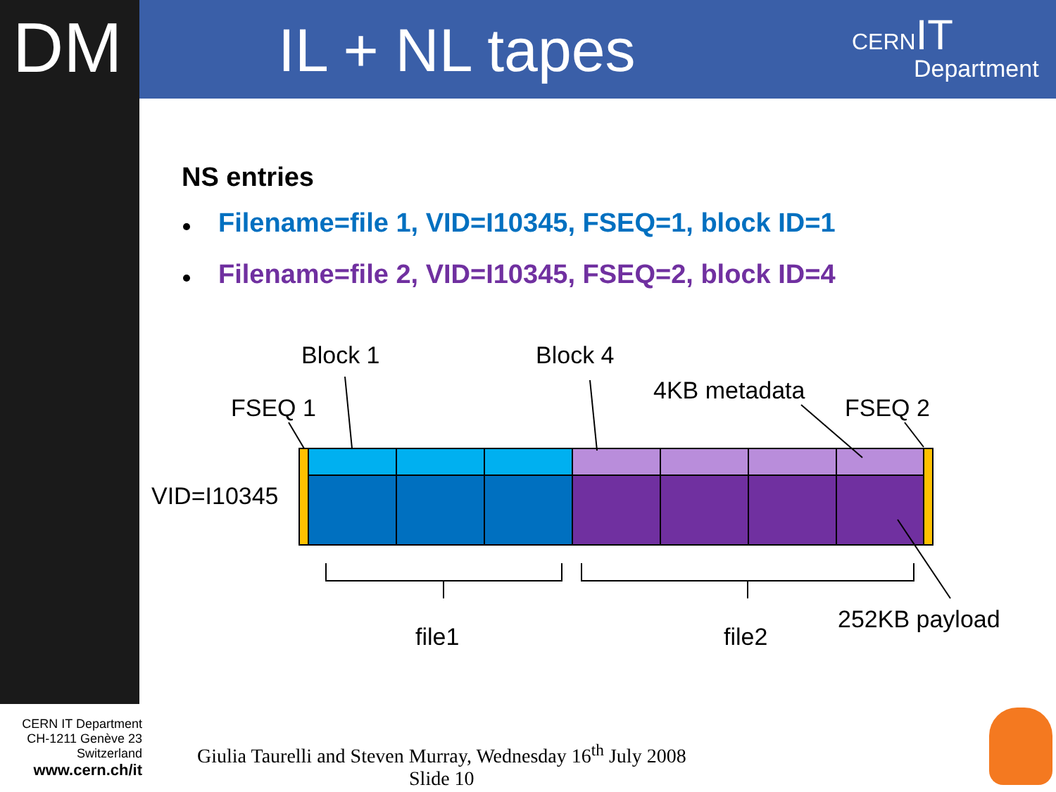DM
IL + NL tapes
CERNIT
Department
NS entries
Filename=file 1, VID=I10345, FSEQ=1, block ID=1
Filename=file 2, VID=I10345, FSEQ=2, block ID=4
Block 1 Block 4
4KB metadata
FSEQ 1 FSEQ 2
VID=I10345
252KB payload
file1 file2
CERN IT Department
CH-1211 Genève 23
Switzerland
www.cern.ch/it
Giulia Taurelli and Steven Murray, Wednesday 16<sup>th</sup> July 2008
Slide 10